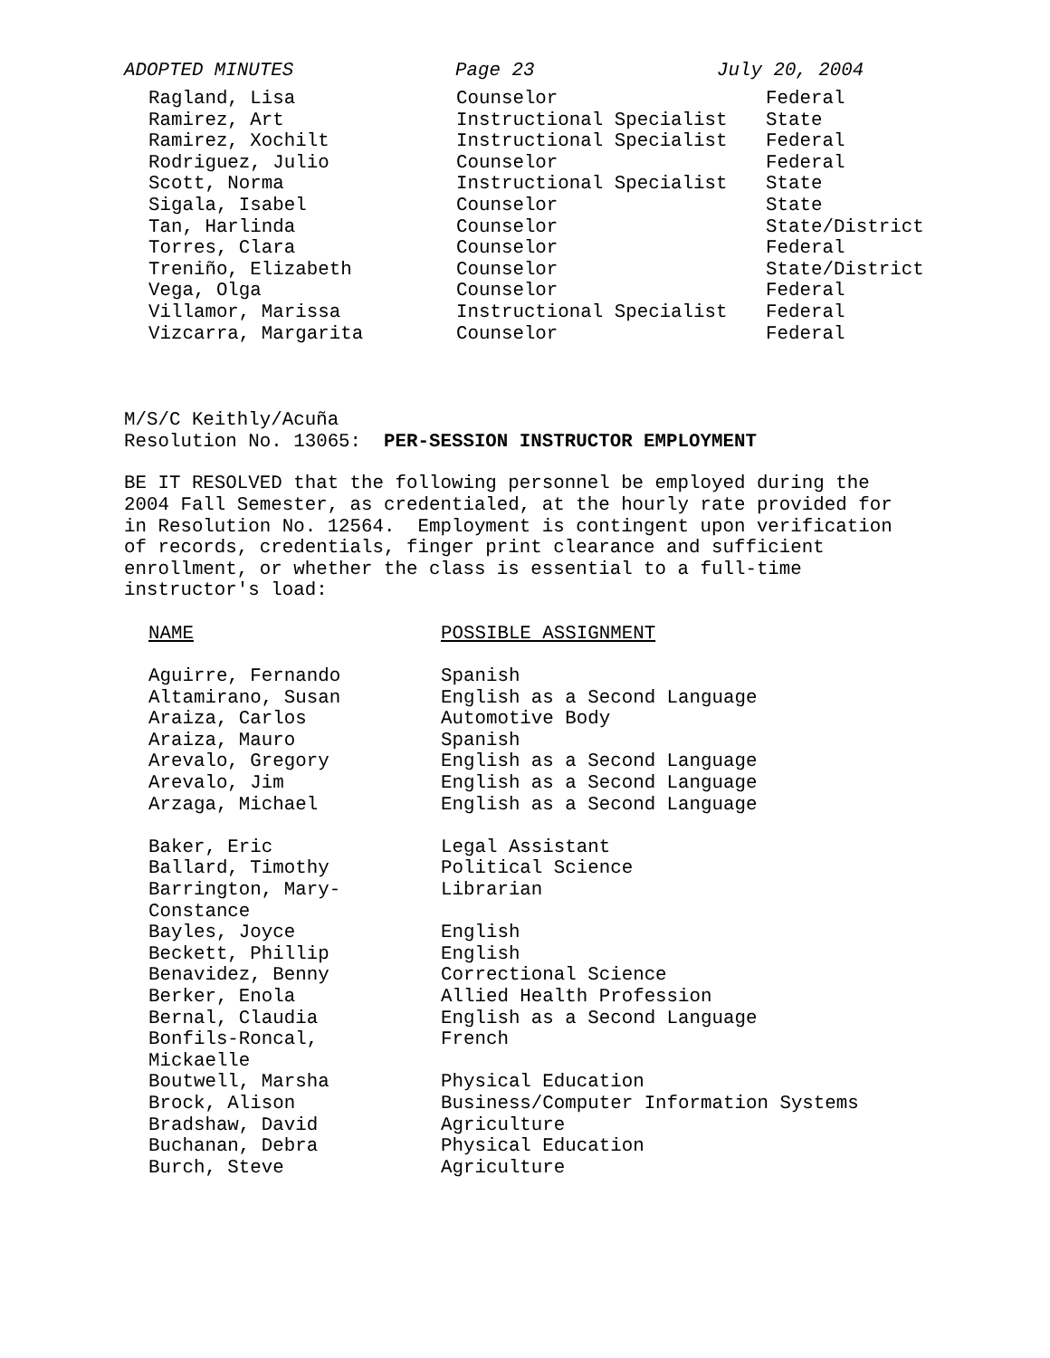ADOPTED MINUTES Page 23 July 20, 2004
| Ragland, Lisa | Counselor | Federal |
| Ramirez, Art | Instructional Specialist | State |
| Ramirez, Xochilt | Instructional Specialist | Federal |
| Rodriguez, Julio | Counselor | Federal |
| Scott, Norma | Instructional Specialist | State |
| Sigala, Isabel | Counselor | State |
| Tan, Harlinda | Counselor | State/District |
| Torres, Clara | Counselor | Federal |
| Treniño, Elizabeth | Counselor | State/District |
| Vega, Olga | Counselor | Federal |
| Villamor, Marissa | Instructional Specialist | Federal |
| Vizcarra, Margarita | Counselor | Federal |
M/S/C Keithly/Acuña
Resolution No. 13065: PER-SESSION INSTRUCTOR EMPLOYMENT
BE IT RESOLVED that the following personnel be employed during the
2004 Fall Semester, as credentialed, at the hourly rate provided for
in Resolution No. 12564. Employment is contingent upon verification
of records, credentials, finger print clearance and sufficient
enrollment, or whether the class is essential to a full-time
instructor's load:
| NAME | POSSIBLE ASSIGNMENT |
| Aguirre, Fernando | Spanish |
| Altamirano, Susan | English as a Second Language |
| Araiza, Carlos | Automotive Body |
| Araiza, Mauro | Spanish |
| Arevalo, Gregory | English as a Second Language |
| Arevalo, Jim | English as a Second Language |
| Arzaga, Michael | English as a Second Language |
| Baker, Eric | Legal Assistant |
| Ballard, Timothy | Political Science |
| Barrington, Mary- Constance | Librarian |
| Bayles, Joyce | English |
| Beckett, Phillip | English |
| Benavidez, Benny | Correctional Science |
| Berker, Enola | Allied Health Profession |
| Bernal, Claudia | English as a Second Language |
| Bonfils-Roncal, Mickaelle | French |
| Boutwell, Marsha | Physical Education |
| Brock, Alison | Business/Computer Information Systems |
| Bradshaw, David | Agriculture |
| Buchanan, Debra | Physical Education |
| Burch, Steve | Agriculture |